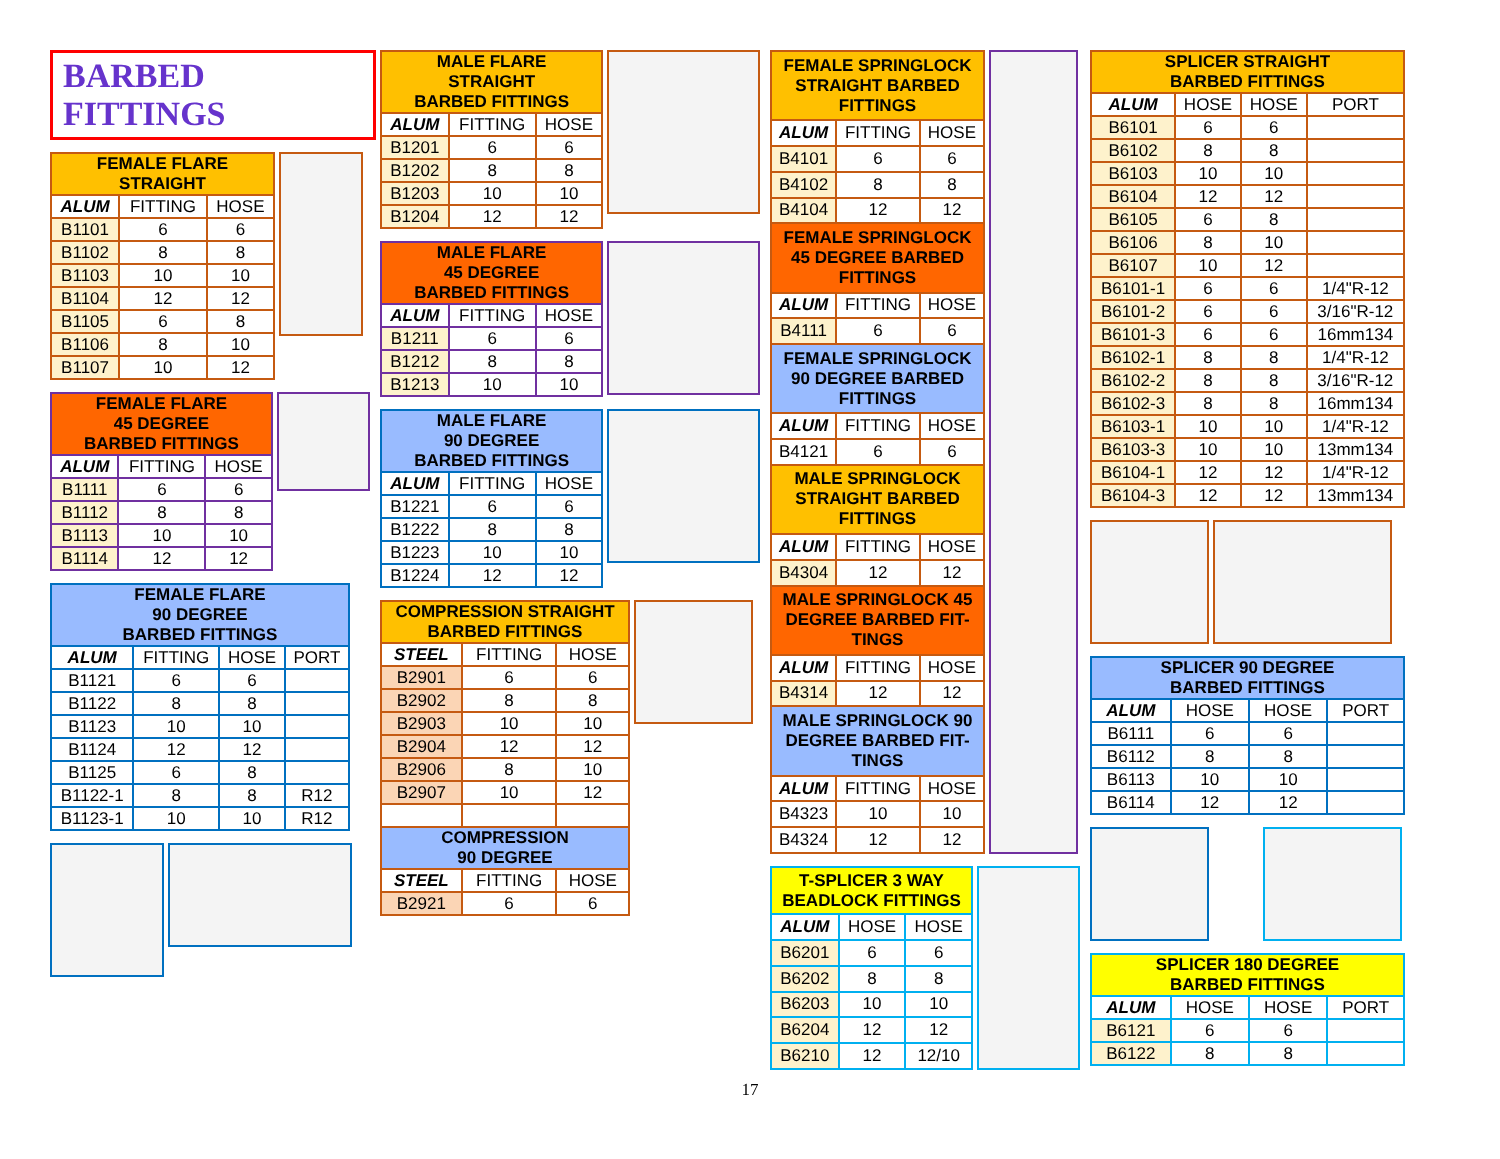BARBED FITTINGS
| FEMALE FLARE STRAIGHT | | |
| --- | --- | --- |
| ALUM | FITTING | HOSE |
| B1101 | 6 | 6 |
| B1102 | 8 | 8 |
| B1103 | 10 | 10 |
| B1104 | 12 | 12 |
| B1105 | 6 | 8 |
| B1106 | 8 | 10 |
| B1107 | 10 | 12 |
| FEMALE FLARE 45 DEGREE BARBED FITTINGS | | |
| --- | --- | --- |
| ALUM | FITTING | HOSE |
| B1111 | 6 | 6 |
| B1112 | 8 | 8 |
| B1113 | 10 | 10 |
| B1114 | 12 | 12 |
| FEMALE FLARE 90 DEGREE BARBED FITTINGS | | | |
| --- | --- | --- | --- |
| ALUM | FITTING | HOSE | PORT |
| B1121 | 6 | 6 | |
| B1122 | 8 | 8 | |
| B1123 | 10 | 10 | |
| B1124 | 12 | 12 | |
| B1125 | 6 | 8 | |
| B1122-1 | 8 | 8 | R12 |
| B1123-1 | 10 | 10 | R12 |
| MALE FLARE STRAIGHT BARBED FITTINGS | | |
| --- | --- | --- |
| ALUM | FITTING | HOSE |
| B1201 | 6 | 6 |
| B1202 | 8 | 8 |
| B1203 | 10 | 10 |
| B1204 | 12 | 12 |
| MALE FLARE 45 DEGREE BARBED FITTINGS | | |
| --- | --- | --- |
| ALUM | FITTING | HOSE |
| B1211 | 6 | 6 |
| B1212 | 8 | 8 |
| B1213 | 10 | 10 |
| MALE FLARE 90 DEGREE BARBED FITTINGS | | |
| --- | --- | --- |
| ALUM | FITTING | HOSE |
| B1221 | 6 | 6 |
| B1222 | 8 | 8 |
| B1223 | 10 | 10 |
| B1224 | 12 | 12 |
| COMPRESSION STRAIGHT BARBED FITTINGS | | |
| --- | --- | --- |
| STEEL | FITTING | HOSE |
| B2901 | 6 | 6 |
| B2902 | 8 | 8 |
| B2903 | 10 | 10 |
| B2904 | 12 | 12 |
| B2906 | 8 | 10 |
| B2907 | 10 | 12 |
| COMPRESSION 90 DEGREE | | |
| STEEL | FITTING | HOSE |
| B2921 | 6 | 6 |
| FEMALE SPRINGLOCK STRAIGHT BARBED FITTINGS | | |
| --- | --- | --- |
| ALUM | FITTING | HOSE |
| B4101 | 6 | 6 |
| B4102 | 8 | 8 |
| B4104 | 12 | 12 |
| FEMALE SPRINGLOCK 45 DEGREE BARBED FITTINGS | | |
| ALUM | FITTING | HOSE |
| B4111 | 6 | 6 |
| FEMALE SPRINGLOCK 90 DEGREE BARBED FITTINGS | | |
| ALUM | FITTING | HOSE |
| B4121 | 6 | 6 |
| MALE SPRINGLOCK STRAIGHT BARBED FITTINGS | | |
| ALUM | FITTING | HOSE |
| B4304 | 12 | 12 |
| MALE SPRINGLOCK 45 DEGREE BARBED FIT- TINGS | | |
| ALUM | FITTING | HOSE |
| B4314 | 12 | 12 |
| MALE SPRINGLOCK 90 DEGREE BARBED FIT- TINGS | | |
| ALUM | FITTING | HOSE |
| B4323 | 10 | 10 |
| B4324 | 12 | 12 |
| T-SPLICER 3 WAY BEADLOCK FITTINGS | | |
| --- | --- | --- |
| ALUM | HOSE | HOSE |
| B6201 | 6 | 6 |
| B6202 | 8 | 8 |
| B6203 | 10 | 10 |
| B6204 | 12 | 12 |
| B6210 | 12 | 12/10 |
| SPLICER STRAIGHT BARBED FITTINGS | | | |
| --- | --- | --- | --- |
| ALUM | HOSE | HOSE | PORT |
| B6101 | 6 | 6 | |
| B6102 | 8 | 8 | |
| B6103 | 10 | 10 | |
| B6104 | 12 | 12 | |
| B6105 | 6 | 8 | |
| B6106 | 8 | 10 | |
| B6107 | 10 | 12 | |
| B6101-1 | 6 | 6 | 1/4"R-12 |
| B6101-2 | 6 | 6 | 3/16"R-12 |
| B6101-3 | 6 | 6 | 16mm134 |
| B6102-1 | 8 | 8 | 1/4"R-12 |
| B6102-2 | 8 | 8 | 3/16"R-12 |
| B6102-3 | 8 | 8 | 16mm134 |
| B6103-1 | 10 | 10 | 1/4"R-12 |
| B6103-3 | 10 | 10 | 13mm134 |
| B6104-1 | 12 | 12 | 1/4"R-12 |
| B6104-3 | 12 | 12 | 13mm134 |
| SPLICER 90 DEGREE BARBED FITTINGS | | | |
| --- | --- | --- | --- |
| ALUM | HOSE | HOSE | PORT |
| B6111 | 6 | 6 | |
| B6112 | 8 | 8 | |
| B6113 | 10 | 10 | |
| B6114 | 12 | 12 | |
| SPLICER 180 DEGREE BARBED FITTINGS | | | |
| --- | --- | --- | --- |
| ALUM | HOSE | HOSE | PORT |
| B6121 | 6 | 6 | |
| B6122 | 8 | 8 | |
17